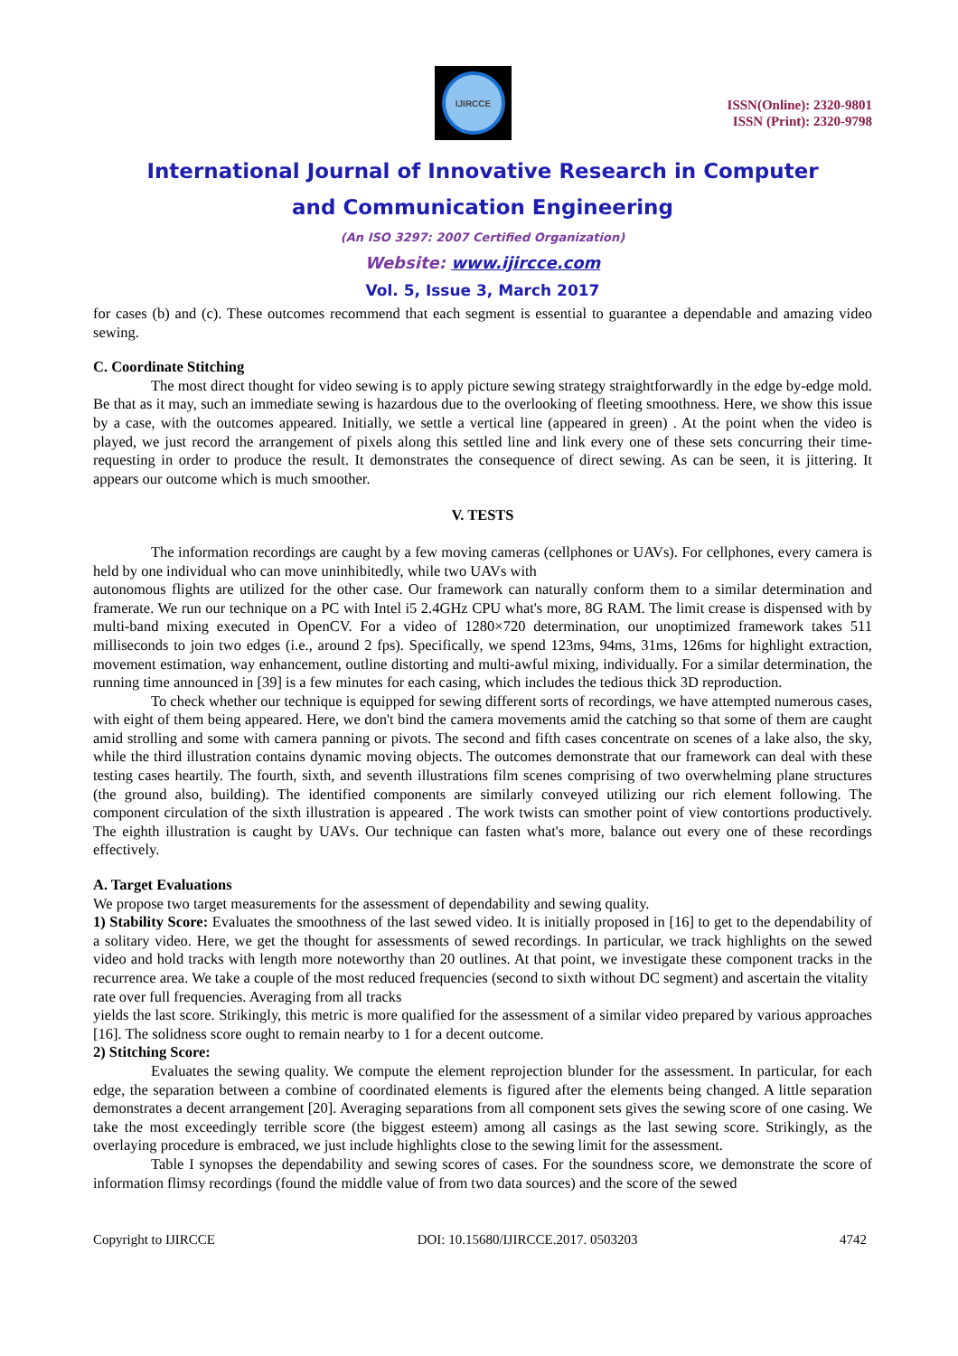IJIRCCE
ISSN(Online): 2320-9801
ISSN (Print): 2320-9798
International Journal of Innovative Research in Computer
and Communication Engineering
(An ISO 3297: 2007 Certified Organization)
Website: www.ijircce.com
Vol. 5, Issue 3, March 2017
for cases (b) and (c). These outcomes recommend that each segment is essential to guarantee a dependable and amazing video sewing.
C. Coordinate Stitching
The most direct thought for video sewing is to apply picture sewing strategy straightforwardly in the edge by-edge mold. Be that as it may, such an immediate sewing is hazardous due to the overlooking of fleeting smoothness. Here, we show this issue by a case, with the outcomes appeared. Initially, we settle a vertical line (appeared in green) . At the point when the video is played, we just record the arrangement of pixels along this settled line and link every one of these sets concurring their time-requesting in order to produce the result. It demonstrates the consequence of direct sewing. As can be seen, it is jittering. It appears our outcome which is much smoother.
V. TESTS
The information recordings are caught by a few moving cameras (cellphones or UAVs). For cellphones, every camera is held by one individual who can move uninhibitedly, while two UAVs with
autonomous flights are utilized for the other case. Our framework can naturally conform them to a similar determination and framerate. We run our technique on a PC with Intel i5 2.4GHz CPU what's more, 8G RAM. The limit crease is dispensed with by multi-band mixing executed in OpenCV. For a video of 1280×720 determination, our unoptimized framework takes 511 milliseconds to join two edges (i.e., around 2 fps). Specifically, we spend 123ms, 94ms, 31ms, 126ms for highlight extraction, movement estimation, way enhancement, outline distorting and multi-awful mixing, individually. For a similar determination, the running time announced in [39] is a few minutes for each casing, which includes the tedious thick 3D reproduction.
To check whether our technique is equipped for sewing different sorts of recordings, we have attempted numerous cases, with eight of them being appeared. Here, we don't bind the camera movements amid the catching so that some of them are caught amid strolling and some with camera panning or pivots. The second and fifth cases concentrate on scenes of a lake also, the sky, while the third illustration contains dynamic moving objects. The outcomes demonstrate that our framework can deal with these testing cases heartily. The fourth, sixth, and seventh illustrations film scenes comprising of two overwhelming plane structures (the ground also, building). The identified components are similarly conveyed utilizing our rich element following. The component circulation of the sixth illustration is appeared . The work twists can smother point of view contortions productively. The eighth illustration is caught by UAVs. Our technique can fasten what's more, balance out every one of these recordings effectively.
A. Target Evaluations
We propose two target measurements for the assessment of dependability and sewing quality.
1) Stability Score: Evaluates the smoothness of the last sewed video. It is initially proposed in [16] to get to the dependability of a solitary video. Here, we get the thought for assessments of sewed recordings. In particular, we track highlights on the sewed video and hold tracks with length more noteworthy than 20 outlines. At that point, we investigate these component tracks in the recurrence area. We take a couple of the most reduced frequencies (second to sixth without DC segment) and ascertain the vitality
rate over full frequencies. Averaging from all tracks
yields the last score. Strikingly, this metric is more qualified for the assessment of a similar video prepared by various approaches [16]. The solidness score ought to remain nearby to 1 for a decent outcome.
2) Stitching Score:
Evaluates the sewing quality. We compute the element reprojection blunder for the assessment. In particular, for each edge, the separation between a combine of coordinated elements is figured after the elements being changed. A little separation demonstrates a decent arrangement [20]. Averaging separations from all component sets gives the sewing score of one casing. We take the most exceedingly terrible score (the biggest esteem) among all casings as the last sewing score. Strikingly, as the overlaying procedure is embraced, we just include highlights close to the sewing limit for the assessment.
Table I synopses the dependability and sewing scores of cases. For the soundness score, we demonstrate the score of information flimsy recordings (found the middle value of from two data sources) and the score of the sewed
Copyright to IJIRCCE DOI: 10.15680/IJIRCCE.2017. 0503203 4742